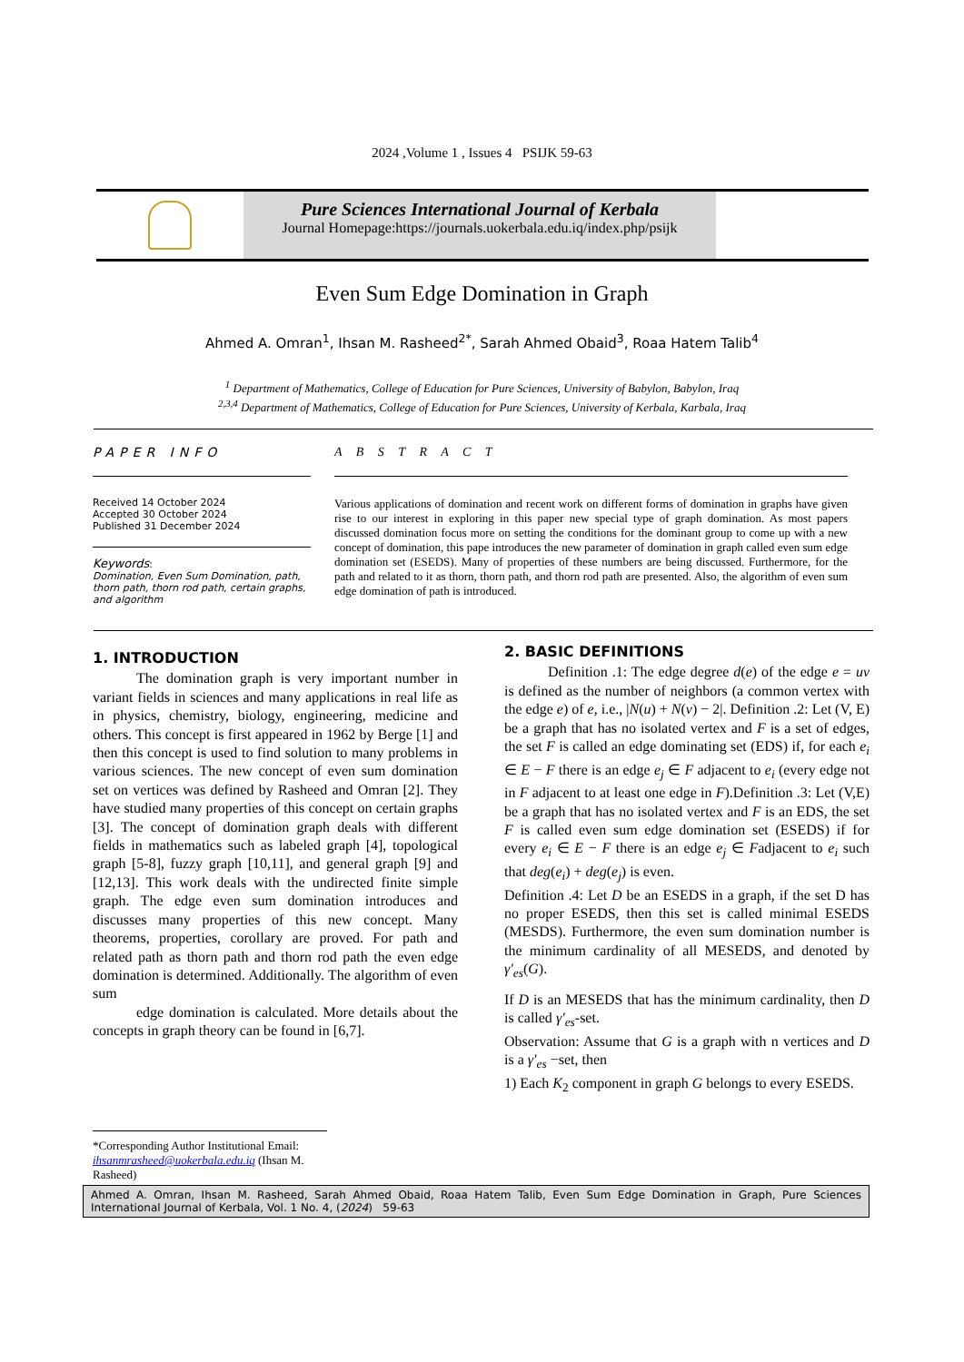2024 ,Volume 1 , Issues 4 PSIJK 59-63
Pure Sciences International Journal of Kerbala
Journal Homepage:https://journals.uokerbala.edu.iq/index.php/psijk
Even Sum Edge Domination in Graph
Ahmed A. Omran<sup>1</sup>, Ihsan M. Rasheed<sup>2*</sup>, Sarah Ahmed Obaid<sup>3</sup>, Roaa Hatem Talib<sup>4</sup>
<sup>1</sup> Department of Mathematics, College of Education for Pure Sciences, University of Babylon, Babylon, Iraq
<sup>2,3,4</sup> Department of Mathematics, College of Education for Pure Sciences, University of Kerbala, Karbala, Iraq
PAPER INFO
Received 14 October 2024
Accepted 30 October 2024
Published 31 December 2024
Keywords:
Domination, Even Sum Domination, path, thorn path, thorn rod path, certain graphs, and algorithm
A B S T R A C T
Various applications of domination and recent work on different forms of domination in graphs have given rise to our interest in exploring in this paper new special type of graph domination. As most papers discussed domination focus more on setting the conditions for the dominant group to come up with a new concept of domination, this pape introduces the new parameter of domination in graph called even sum edge domination set (ESEDS). Many of properties of these numbers are being discussed. Furthermore, for the path and related to it as thorn, thorn path, and thorn rod path are presented. Also, the algorithm of even sum edge domination of path is introduced.
1. INTRODUCTION
   The domination graph is very important number in variant fields in sciences and many applications in real life as in physics, chemistry, biology, engineering, medicine and others. This concept is first appeared in 1962 by Berge [1] and then this concept is used to find solution to many problems in various sciences. The new concept of even sum domination set on vertices was defined by Rasheed and Omran [2]. They have studied many properties of this concept on certain graphs [3]. The concept of domination graph deals with different fields in mathematics such as labeled graph [4], topological graph [5-8], fuzzy graph [10,11], and general graph [9] and [12,13]. This work deals with the undirected finite simple graph. The edge even sum domination introduces and discusses many properties of this new concept. Many theorems, properties, corollary are proved. For path and related path as thorn path and thorn rod path the even edge domination is determined. Additionally. The algorithm of even sum
   edge domination is calculated. More details about the concepts in graph theory can be found in [6,7].
2. BASIC DEFINITIONS
   Definition .1: The edge degree d(e) of the edge e = uv is defined as the number of neighbors (a common vertex with the edge e) of e, i.e., |N(u) + N(v) − 2|. Definition .2: Let (V, E) be a graph that has no isolated vertex and F is a set of edges, the set F is called an edge dominating set (EDS) if, for each e<sub>i</sub> ∈ E − F there is an edge e<sub>j</sub> ∈ F adjacent to e<sub>i</sub> (every edge not in F adjacent to at least one edge in F).Definition .3: Let (V,E) be a graph that has no isolated vertex and F is an EDS, the set F is called even sum edge domination set (ESEDS) if for every e<sub>i</sub> ∈ E − F there is an edge e<sub>j</sub> ∈ Fadjacent to e<sub>i</sub> such that deg(e<sub>i</sub>) + deg(e<sub>j</sub>) is even.
Definition .4: Let D be an ESEDS in a graph, if the set D has no proper ESEDS, then this set is called minimal ESEDS (MESDS). Furthermore, the even sum domination number is the minimum cardinality of all MESEDS, and denoted by γ′<sub>es</sub>(G).
If D is an MESEDS that has the minimum cardinality, then D is called γ′<sub>es</sub>-set.
Observation: Assume that G is a graph with n vertices and D is a γ′<sub>es</sub> −set, then
1) Each K<sub>2</sub> component in graph G belongs to every ESEDS.
*Corresponding Author Institutional Email:
ihsanmrasheed@uokerbala.edu.iq (Ihsan M. Rasheed)
Ahmed A. Omran, Ihsan M. Rasheed, Sarah Ahmed Obaid, Roaa Hatem Talib, Even Sum Edge Domination in Graph, Pure Sciences International Journal of Kerbala, Vol. 1 No. 4, (2024) 59-63